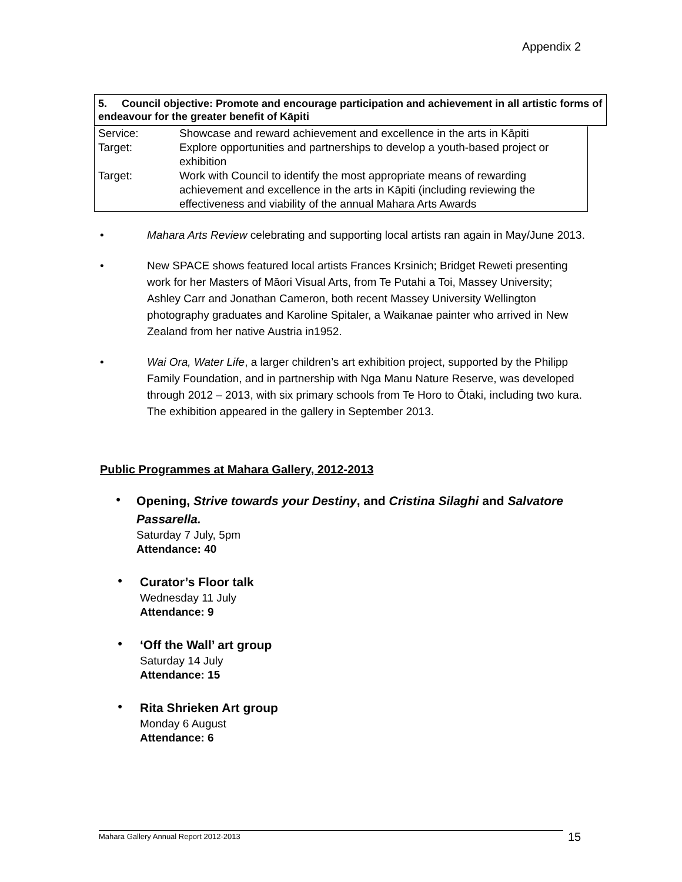Appendix 2
5. Council objective: Promote and encourage participation and achievement in all artistic forms of endeavour for the greater benefit of Kāpiti
| Service: | Showcase and reward achievement and excellence in the arts in Kāpiti |
| Target: | Explore opportunities and partnerships to develop a youth-based project or exhibition |
| Target: | Work with Council to identify the most appropriate means of rewarding achievement and excellence in the arts in Kāpiti (including reviewing the effectiveness and viability of the annual Mahara Arts Awards |
• Mahara Arts Review celebrating and supporting local artists ran again in May/June 2013.
• New SPACE shows featured local artists Frances Krsinich; Bridget Reweti presenting work for her Masters of Māori Visual Arts, from Te Putahi a Toi, Massey University; Ashley Carr and Jonathan Cameron, both recent Massey University Wellington photography graduates and Karoline Spitaler, a Waikanae painter who arrived in New Zealand from her native Austria in1952.
• Wai Ora, Water Life, a larger children’s art exhibition project, supported by the Philipp Family Foundation, and in partnership with Nga Manu Nature Reserve, was developed through 2012 – 2013, with six primary schools from Te Horo to Ōtaki, including two kura. The exhibition appeared in the gallery in September 2013.
Public Programmes at Mahara Gallery, 2012-2013
•
Opening, Strive towards your Destiny, and Cristina Silaghi and Salvatore Passarella.
Saturday 7 July, 5pm
Attendance: 40
•
Curator’s Floor talk
Wednesday 11 July
Attendance: 9
•
‘Off the Wall’ art group
Saturday 14 July
Attendance: 15
•
Rita Shrieken Art group
Monday 6 August
Attendance: 6
Mahara Gallery Annual Report 2012-2013 15